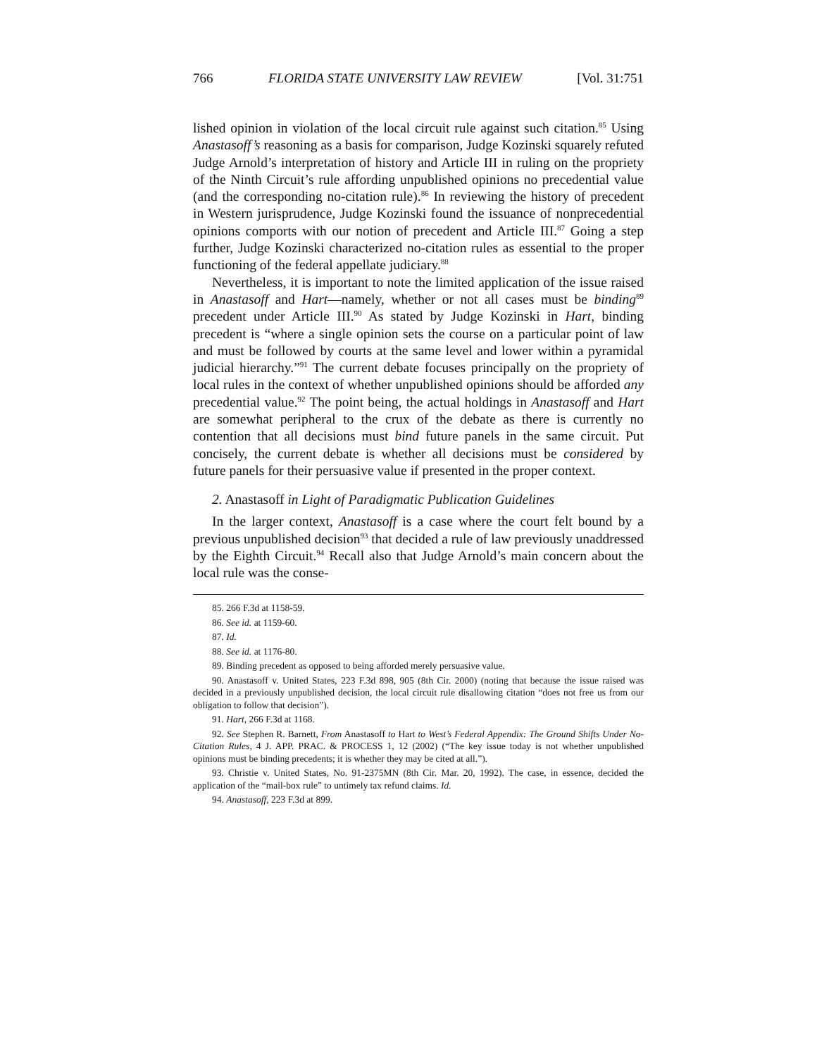766 FLORIDA STATE UNIVERSITY LAW REVIEW [Vol. 31:751
lished opinion in violation of the local circuit rule against such citation.<sup>85</sup> Using Anastasoff’s reasoning as a basis for comparison, Judge Kozinski squarely refuted Judge Arnold’s interpretation of history and Article III in ruling on the propriety of the Ninth Circuit’s rule affording unpublished opinions no precedential value (and the corresponding no-citation rule).<sup>86</sup> In reviewing the history of precedent in Western jurisprudence, Judge Kozinski found the issuance of nonprecedential opinions comports with our notion of precedent and Article III.<sup>87</sup> Going a step further, Judge Kozinski characterized no-citation rules as essential to the proper functioning of the federal appellate judiciary.<sup>88</sup>
Nevertheless, it is important to note the limited application of the issue raised in Anastasoff and Hart—namely, whether or not all cases must be binding<sup>89</sup> precedent under Article III.<sup>90</sup> As stated by Judge Kozinski in Hart, binding precedent is “where a single opinion sets the course on a particular point of law and must be followed by courts at the same level and lower within a pyramidal judicial hierarchy.”<sup>91</sup> The current debate focuses principally on the propriety of local rules in the context of whether unpublished opinions should be afforded any precedential value.<sup>92</sup> The point being, the actual holdings in Anastasoff and Hart are somewhat peripheral to the crux of the debate as there is currently no contention that all decisions must bind future panels in the same circuit. Put concisely, the current debate is whether all decisions must be considered by future panels for their persuasive value if presented in the proper context.
2. Anastasoff in Light of Paradigmatic Publication Guidelines
In the larger context, Anastasoff is a case where the court felt bound by a previous unpublished decision<sup>93</sup> that decided a rule of law previously unaddressed by the Eighth Circuit.<sup>94</sup> Recall also that Judge Arnold’s main concern about the local rule was the conse-
85. 266 F.3d at 1158-59.
86. See id. at 1159-60.
87. Id.
88. See id. at 1176-80.
89. Binding precedent as opposed to being afforded merely persuasive value.
90. Anastasoff v. United States, 223 F.3d 898, 905 (8th Cir. 2000) (noting that because the issue raised was decided in a previously unpublished decision, the local circuit rule disallowing citation “does not free us from our obligation to follow that decision”).
91. Hart, 266 F.3d at 1168.
92. See Stephen R. Barnett, From Anastasoff to Hart to West’s Federal Appendix: The Ground Shifts Under No-Citation Rules, 4 J. APP. PRAC. & PROCESS 1, 12 (2002) (“The key issue today is not whether unpublished opinions must be binding precedents; it is whether they may be cited at all.”).
93. Christie v. United States, No. 91-2375MN (8th Cir. Mar. 20, 1992). The case, in essence, decided the application of the “mail-box rule” to untimely tax refund claims. Id.
94. Anastasoff, 223 F.3d at 899.